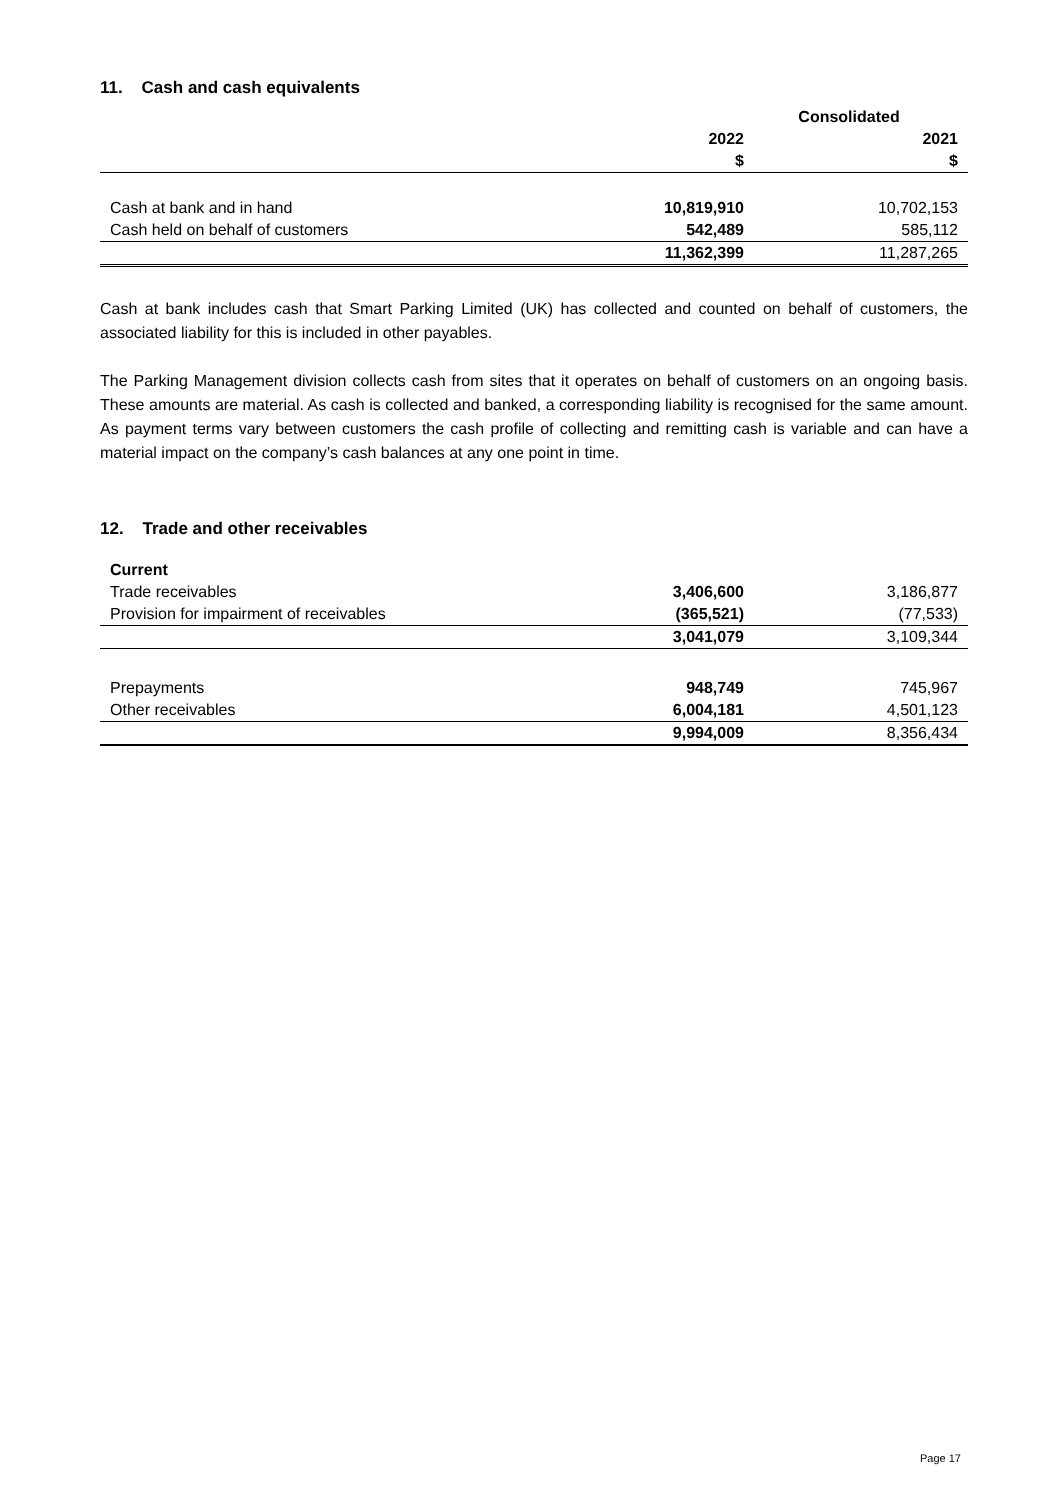11. Cash and cash equivalents
| | Consolidated | |
| --- | --- | --- |
| | 2022 | 2021 |
| | $ | $ |
| Cash at bank and in hand | 10,819,910 | 10,702,153 |
| Cash held on behalf of customers | 542,489 | 585,112 |
| | 11,362,399 | 11,287,265 |
Cash at bank includes cash that Smart Parking Limited (UK) has collected and counted on behalf of customers, the associated liability for this is included in other payables.
The Parking Management division collects cash from sites that it operates on behalf of customers on an ongoing basis. These amounts are material. As cash is collected and banked, a corresponding liability is recognised for the same amount. As payment terms vary between customers the cash profile of collecting and remitting cash is variable and can have a material impact on the company’s cash balances at any one point in time.
12. Trade and other receivables
| Current | | |
| Trade receivables | 3,406,600 | 3,186,877 |
| Provision for impairment of receivables | (365,521) | (77,533) |
| | 3,041,079 | 3,109,344 |
| Prepayments | 948,749 | 745,967 |
| Other receivables | 6,004,181 | 4,501,123 |
| | 9,994,009 | 8,356,434 |
Page 17